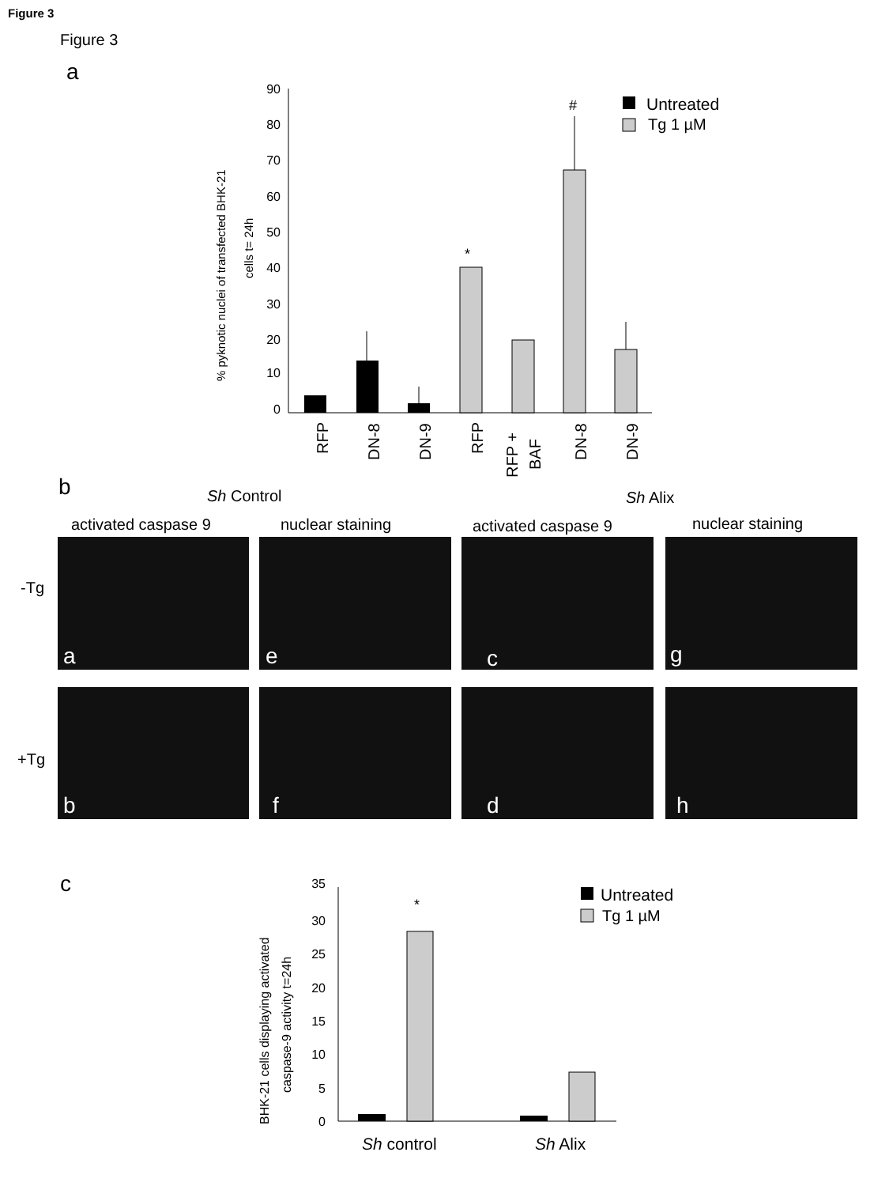Figure 3
Figure 3
a
90
80
70
60
50
40
30
20
10
0
% pyknotic nuclei of transfected BHK-21
cells t= 24h
*
#
Untreated
Tg 1 µM
RFP
DN-8
DN-9
RFP
RFP +
BAF
DN-8
DN-9
b
Sh Control
Sh Alix
activated caspase 9
nuclear staining
activated caspase 9
nuclear staining
-Tg
+Tg
a
e
c
g
b
f
d
h
c
35
30
25
20
15
10
5
0
BHK-21 cells displaying activated
caspase-9 activity t=24h
*
Untreated
Tg 1 µM
Sh control
Sh Alix